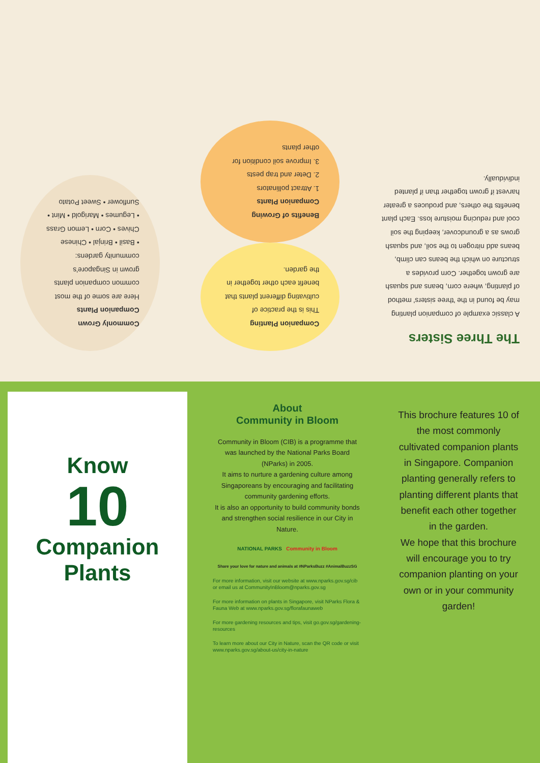The Three Sisters
A classic example of companion planting may be found in the 'three sisters' method of planting, where corn, beans and squash are grown together. Corn provides a structure on which the beans can climb, beans add nitrogen to the soil, and squash grows as a groundcover, keeping the soil cool and reducing moisture loss. Each plant benefits the others, and produces a greater harvest if grown together than if planted individually.
Companion Planting
This is the practice of cultivating different plants that benefit each other together in the garden.
Benefits of Growing Companion Plants
1. Attract pollinators
2. Deter and trap pests
3. Improve soil condition for other plants
Commonly Grown Companion Plants
Here are some of the most common companion plants grown in Singapore's community gardens:
• Basil • Brinjal • Chinese Chives • Corn • Lemon Grass
• Legumes • Marigold • Mint • Sunflower • Sweet Potato
Know
10
Companion
Plants
About
Community in Bloom
Community in Bloom (CIB) is a programme that was launched by the National Parks Board (NParks) in 2005.
It aims to nurture a gardening culture among Singaporeans by encouraging and facilitating community gardening efforts.
It is also an opportunity to build community bonds and strengthen social resilience in our City in Nature.
NATIONAL PARKS Community in Bloom
Share your love for nature and animals at #NParksBuzz #AnimalBuzzSG
For more information, visit our website at www.nparks.gov.sg/cib or email us at CommunityInBloom@nparks.gov.sg
For more information on plants in Singapore, visit NParks Flora & Fauna Web at www.nparks.gov.sg/florafaunaweb
For more gardening resources and tips, visit go.gov.sg/gardening-resources
To learn more about our City in Nature, scan the QR code or visit www.nparks.gov.sg/about-us/city-in-nature
This brochure features 10 of the most commonly cultivated companion plants in Singapore. Companion planting generally refers to planting different plants that benefit each other together in the garden.
We hope that this brochure will encourage you to try companion planting on your own or in your community garden!